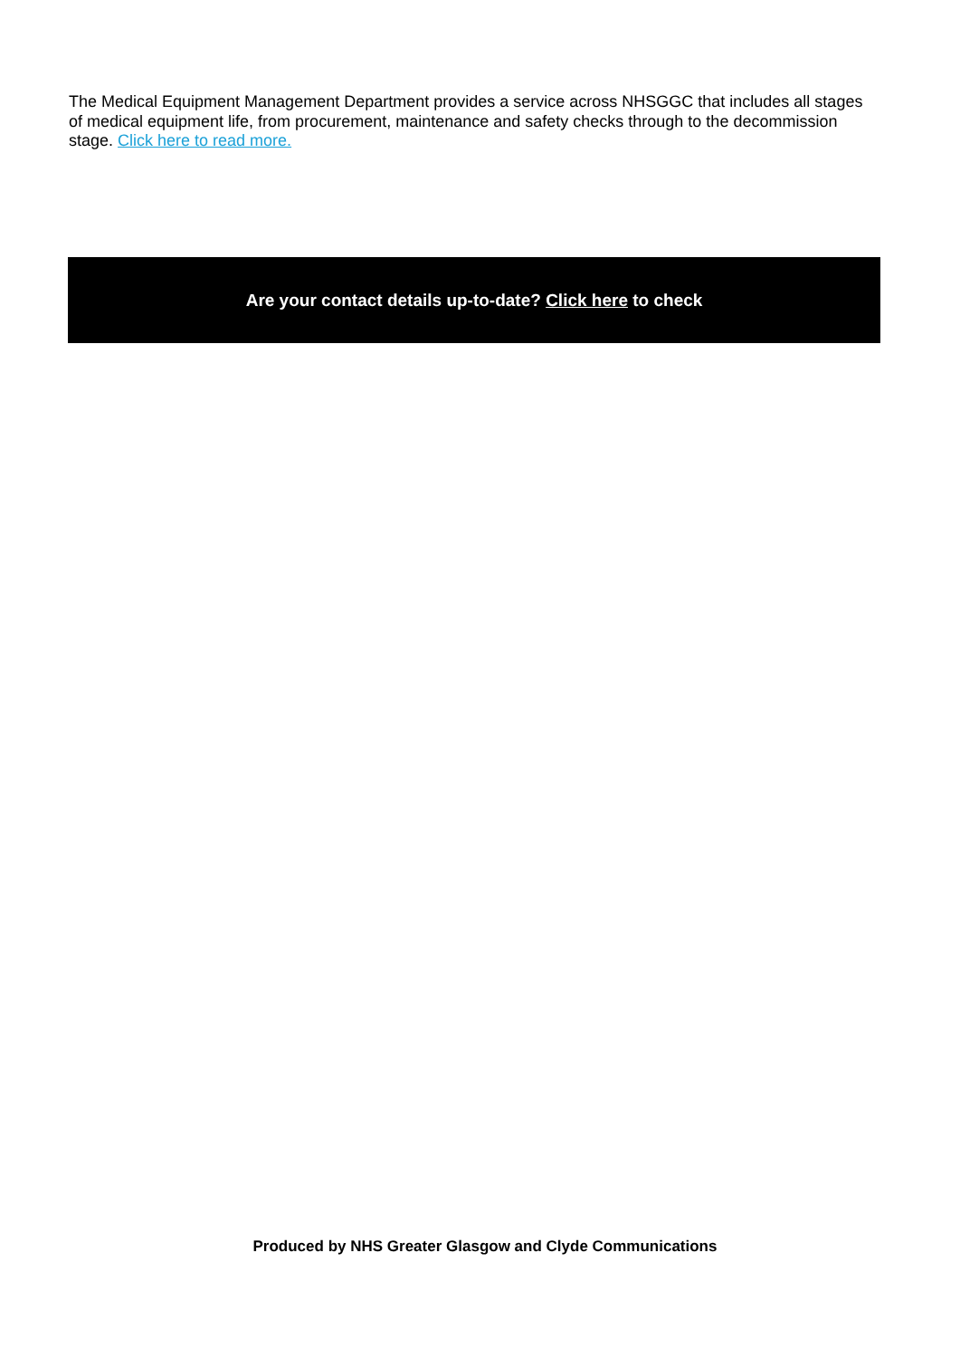The Medical Equipment Management Department provides a service across NHSGGC that includes all stages of medical equipment life, from procurement, maintenance and safety checks through to the decommission stage. Click here to read more.
Are your contact details up-to-date? Click here to check
Produced by NHS Greater Glasgow and Clyde Communications